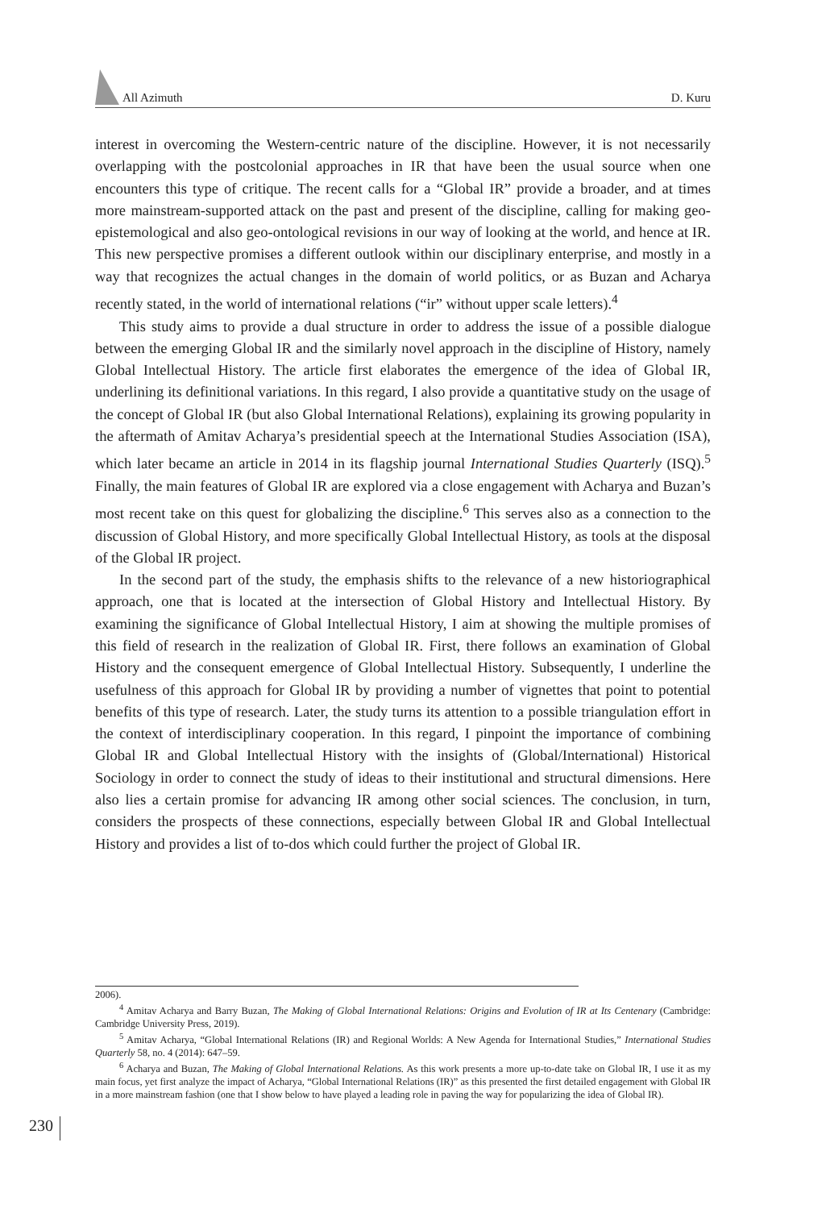All Azimuth D. Kuru
interest in overcoming the Western-centric nature of the discipline. However, it is not necessarily overlapping with the postcolonial approaches in IR that have been the usual source when one encounters this type of critique. The recent calls for a “Global IR” provide a broader, and at times more mainstream-supported attack on the past and present of the discipline, calling for making geo-epistemological and also geo-ontological revisions in our way of looking at the world, and hence at IR. This new perspective promises a different outlook within our disciplinary enterprise, and mostly in a way that recognizes the actual changes in the domain of world politics, or as Buzan and Acharya recently stated, in the world of international relations (“ir” without upper scale letters).<sup>4</sup>
This study aims to provide a dual structure in order to address the issue of a possible dialogue between the emerging Global IR and the similarly novel approach in the discipline of History, namely Global Intellectual History. The article first elaborates the emergence of the idea of Global IR, underlining its definitional variations. In this regard, I also provide a quantitative study on the usage of the concept of Global IR (but also Global International Relations), explaining its growing popularity in the aftermath of Amitav Acharya’s presidential speech at the International Studies Association (ISA), which later became an article in 2014 in its flagship journal International Studies Quarterly (ISQ).<sup>5</sup> Finally, the main features of Global IR are explored via a close engagement with Acharya and Buzan’s most recent take on this quest for globalizing the discipline.<sup>6</sup> This serves also as a connection to the discussion of Global History, and more specifically Global Intellectual History, as tools at the disposal of the Global IR project.
In the second part of the study, the emphasis shifts to the relevance of a new historiographical approach, one that is located at the intersection of Global History and Intellectual History. By examining the significance of Global Intellectual History, I aim at showing the multiple promises of this field of research in the realization of Global IR. First, there follows an examination of Global History and the consequent emergence of Global Intellectual History. Subsequently, I underline the usefulness of this approach for Global IR by providing a number of vignettes that point to potential benefits of this type of research. Later, the study turns its attention to a possible triangulation effort in the context of interdisciplinary cooperation. In this regard, I pinpoint the importance of combining Global IR and Global Intellectual History with the insights of (Global/International) Historical Sociology in order to connect the study of ideas to their institutional and structural dimensions. Here also lies a certain promise for advancing IR among other social sciences. The conclusion, in turn, considers the prospects of these connections, especially between Global IR and Global Intellectual History and provides a list of to-dos which could further the project of Global IR.
2006).
<sup>4</sup> Amitav Acharya and Barry Buzan, The Making of Global International Relations: Origins and Evolution of IR at Its Centenary (Cambridge: Cambridge University Press, 2019).
<sup>5</sup> Amitav Acharya, “Global International Relations (IR) and Regional Worlds: A New Agenda for International Studies,” International Studies Quarterly 58, no. 4 (2014): 647–59.
<sup>6</sup> Acharya and Buzan, The Making of Global International Relations. As this work presents a more up-to-date take on Global IR, I use it as my main focus, yet first analyze the impact of Acharya, “Global International Relations (IR)” as this presented the first detailed engagement with Global IR in a more mainstream fashion (one that I show below to have played a leading role in paving the way for popularizing the idea of Global IR).
230